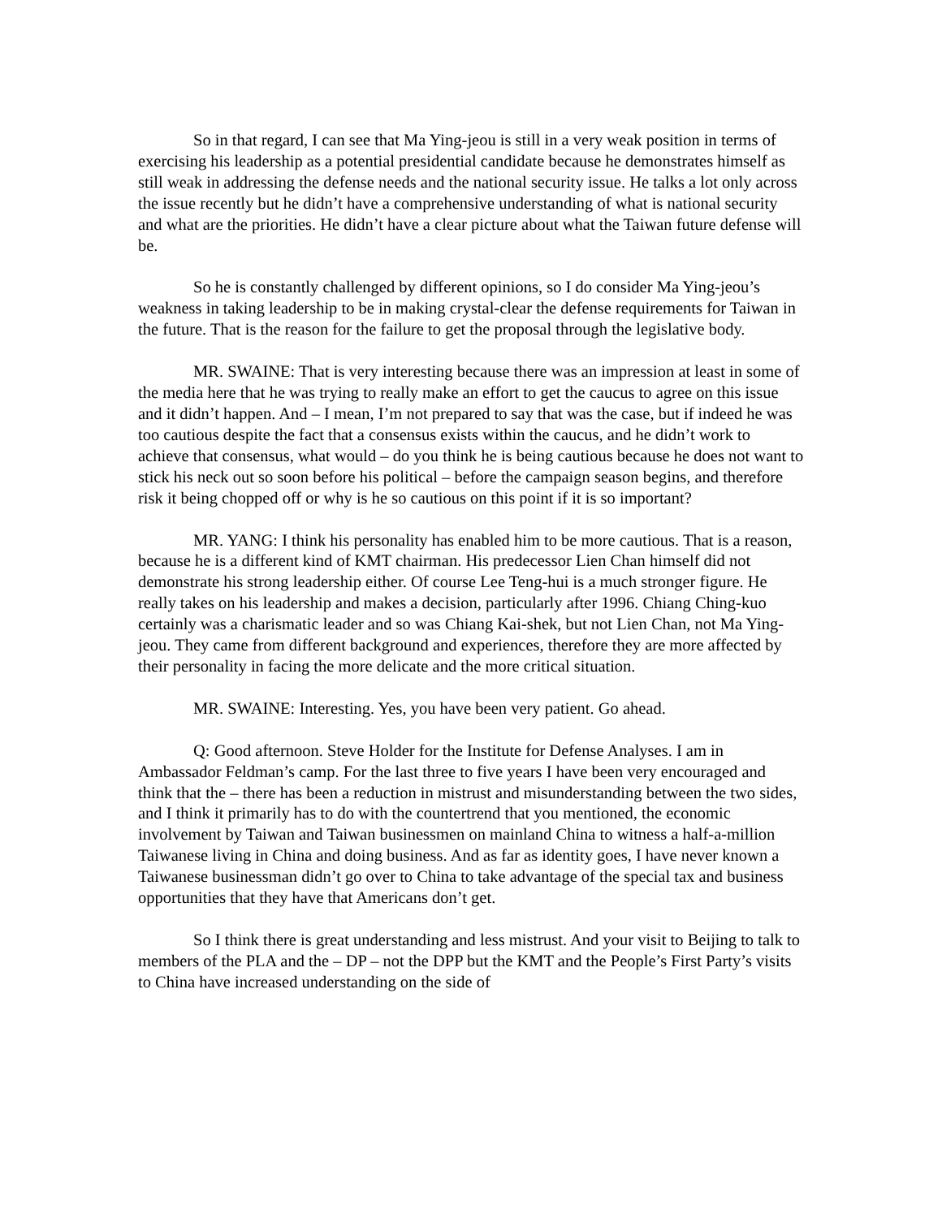So in that regard, I can see that Ma Ying-jeou is still in a very weak position in terms of exercising his leadership as a potential presidential candidate because he demonstrates himself as still weak in addressing the defense needs and the national security issue. He talks a lot only across the issue recently but he didn’t have a comprehensive understanding of what is national security and what are the priorities. He didn’t have a clear picture about what the Taiwan future defense will be.
So he is constantly challenged by different opinions, so I do consider Ma Ying-jeou’s weakness in taking leadership to be in making crystal-clear the defense requirements for Taiwan in the future. That is the reason for the failure to get the proposal through the legislative body.
MR. SWAINE: That is very interesting because there was an impression at least in some of the media here that he was trying to really make an effort to get the caucus to agree on this issue and it didn’t happen. And – I mean, I’m not prepared to say that was the case, but if indeed he was too cautious despite the fact that a consensus exists within the caucus, and he didn’t work to achieve that consensus, what would – do you think he is being cautious because he does not want to stick his neck out so soon before his political – before the campaign season begins, and therefore risk it being chopped off or why is he so cautious on this point if it is so important?
MR. YANG: I think his personality has enabled him to be more cautious. That is a reason, because he is a different kind of KMT chairman. His predecessor Lien Chan himself did not demonstrate his strong leadership either. Of course Lee Teng-hui is a much stronger figure. He really takes on his leadership and makes a decision, particularly after 1996. Chiang Ching-kuo certainly was a charismatic leader and so was Chiang Kai-shek, but not Lien Chan, not Ma Ying-jeou. They came from different background and experiences, therefore they are more affected by their personality in facing the more delicate and the more critical situation.
MR. SWAINE: Interesting. Yes, you have been very patient. Go ahead.
Q: Good afternoon. Steve Holder for the Institute for Defense Analyses. I am in Ambassador Feldman’s camp. For the last three to five years I have been very encouraged and think that the – there has been a reduction in mistrust and misunderstanding between the two sides, and I think it primarily has to do with the countertrend that you mentioned, the economic involvement by Taiwan and Taiwan businessmen on mainland China to witness a half-a-million Taiwanese living in China and doing business. And as far as identity goes, I have never known a Taiwanese businessman didn’t go over to China to take advantage of the special tax and business opportunities that they have that Americans don’t get.
So I think there is great understanding and less mistrust. And your visit to Beijing to talk to members of the PLA and the – DP – not the DPP but the KMT and the People’s First Party’s visits to China have increased understanding on the side of